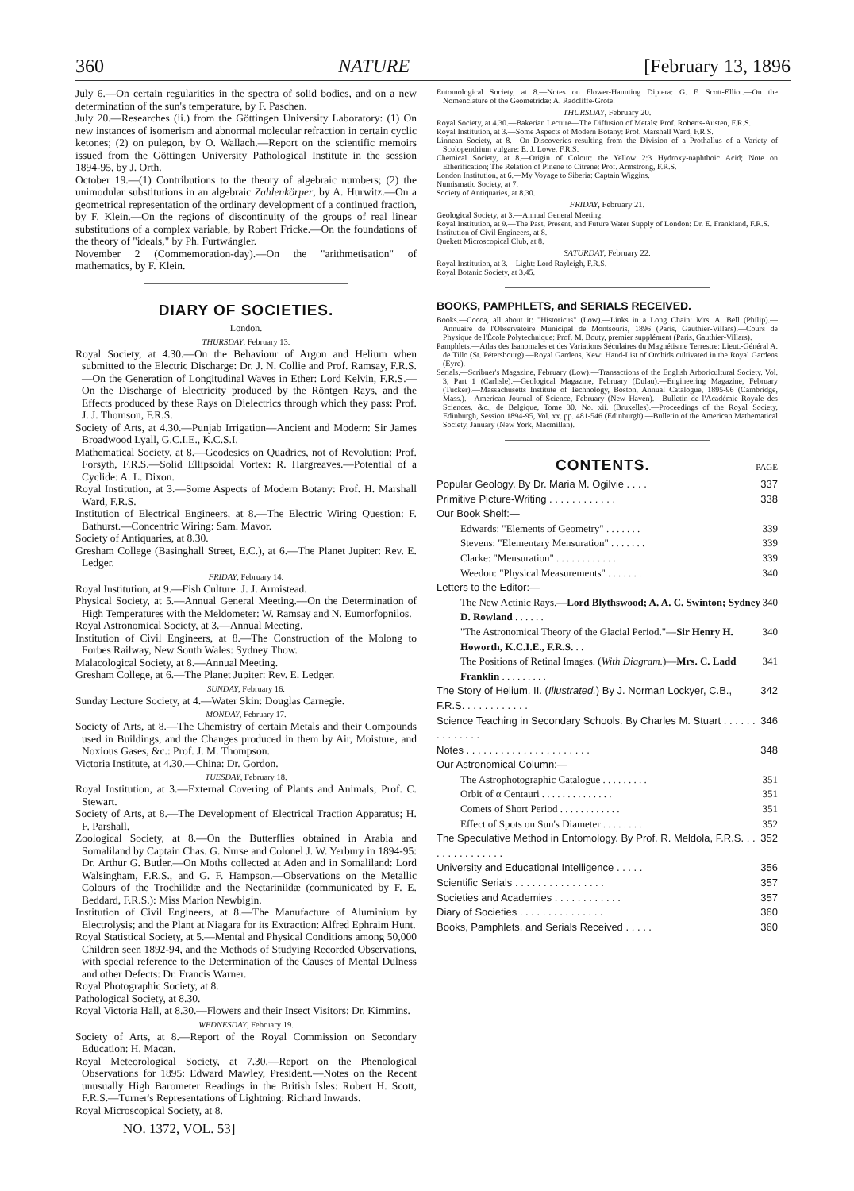360 NATURE [February 13, 1896
July 6.—On certain regularities in the spectra of solid bodies, and on a new determination of the sun's temperature, by F. Paschen.
July 20.—Researches (ii.) from the Göttingen University Laboratory: (1) On new instances of isomerism and abnormal molecular refraction in certain cyclic ketones; (2) on pulegon, by O. Wallach.—Report on the scientific memoirs issued from the Göttingen University Pathological Institute in the session 1894-95, by J. Orth.
October 19.—(1) Contributions to the theory of algebraic numbers; (2) the unimodular substitutions in an algebraic Zahlenkörper, by A. Hurwitz.—On a geometrical representation of the ordinary development of a continued fraction, by F. Klein.—On the regions of discontinuity of the groups of real linear substitutions of a complex variable, by Robert Fricke.—On the foundations of the theory of "ideals," by Ph. Furtwängler.
November 2 (Commemoration-day).—On the "arithmetisation" of mathematics, by F. Klein.
DIARY OF SOCIETIES.
London.
THURSDAY, February 13.
Royal Society, at 4.30.—On the Behaviour of Argon and Helium when submitted to the Electric Discharge: Dr. J. N. Collie and Prof. Ramsay, F.R.S.—On the Generation of Longitudinal Waves in Ether: Lord Kelvin, F.R.S.—On the Discharge of Electricity produced by the Röntgen Rays, and the Effects produced by these Rays on Dielectrics through which they pass: Prof. J. J. Thomson, F.R.S.
Society of Arts, at 4.30.—Punjab Irrigation—Ancient and Modern: Sir James Broadwood Lyall, G.C.I.E., K.C.S.I.
Mathematical Society, at 8.—Geodesics on Quadrics, not of Revolution: Prof. Forsyth, F.R.S.—Solid Ellipsoidal Vortex: R. Hargreaves.—Potential of a Cyclide: A. L. Dixon.
Royal Institution, at 3.—Some Aspects of Modern Botany: Prof. H. Marshall Ward, F.R.S.
Institution of Electrical Engineers, at 8.—The Electric Wiring Question: F. Bathurst.—Concentric Wiring: Sam. Mavor.
Society of Antiquaries, at 8.30.
Gresham College (Basinghall Street, E.C.), at 6.—The Planet Jupiter: Rev. E. Ledger.
FRIDAY, February 14.
Royal Institution, at 9.—Fish Culture: J. J. Armistead.
Physical Society, at 5.—Annual General Meeting.—On the Determination of High Temperatures with the Meldometer: W. Ramsay and N. Eumorfopnilos.
Royal Astronomical Society, at 3.—Annual Meeting.
Institution of Civil Engineers, at 8.—The Construction of the Molong to Forbes Railway, New South Wales: Sydney Thow.
Malacological Society, at 8.—Annual Meeting.
Gresham College, at 6.—The Planet Jupiter: Rev. E. Ledger.
SUNDAY, February 16.
Sunday Lecture Society, at 4.—Water Skin: Douglas Carnegie.
MONDAY, February 17.
Society of Arts, at 8.—The Chemistry of certain Metals and their Compounds used in Buildings, and the Changes produced in them by Air, Moisture, and Noxious Gases, &c.: Prof. J. M. Thompson.
Victoria Institute, at 4.30.—China: Dr. Gordon.
TUESDAY, February 18.
Royal Institution, at 3.—External Covering of Plants and Animals; Prof. C. Stewart.
Society of Arts, at 8.—The Development of Electrical Traction Apparatus; H. F. Parshall.
Zoological Society, at 8.—On the Butterflies obtained in Arabia and Somaliland by Captain Chas. G. Nurse and Colonel J. W. Yerbury in 1894-95: Dr. Arthur G. Butler.—On Moths collected at Aden and in Somaliland: Lord Walsingham, F.R.S., and G. F. Hampson.—Observations on the Metallic Colours of the Trochilidæ and the Nectariniidæ (communicated by F. E. Beddard, F.R.S.): Miss Marion Newbigin.
Institution of Civil Engineers, at 8.—The Manufacture of Aluminium by Electrolysis; and the Plant at Niagara for its Extraction: Alfred Ephraim Hunt.
Royal Statistical Society, at 5.—Mental and Physical Conditions among 50,000 Children seen 1892-94, and the Methods of Studying Recorded Observations, with special reference to the Determination of the Causes of Mental Dulness and other Defects: Dr. Francis Warner.
Royal Photographic Society, at 8.
Pathological Society, at 8.30.
Royal Victoria Hall, at 8.30.—Flowers and their Insect Visitors: Dr. Kimmins.
WEDNESDAY, February 19.
Society of Arts, at 8.—Report of the Royal Commission on Secondary Education: H. Macan.
Royal Meteorological Society, at 7.30.—Report on the Phenological Observations for 1895: Edward Mawley, President.—Notes on the Recent unusually High Barometer Readings in the British Isles: Robert H. Scott, F.R.S.—Turner's Representations of Lightning: Richard Inwards.
Royal Microscopical Society, at 8.
NO. 1372, VOL. 53]
Entomological Society, at 8.—Notes on Flower-Haunting Diptera: G. F. Scott-Elliot.—On the Nomenclature of the Geometridæ: A. Radcliffe-Grote.
THURSDAY, February 20.
Royal Society, at 4.30.—Bakerian Lecture—The Diffusion of Metals: Prof. Roberts-Austen, F.R.S.
Royal Institution, at 3.—Some Aspects of Modern Botany: Prof. Marshall Ward, F.R.S.
Linnean Society, at 8.—On Discoveries resulting from the Division of a Prothallus of a Variety of Scolopendrium vulgare: E. J. Lowe, F.R.S.
Chemical Society, at 8.—Origin of Colour: the Yellow 2:3 Hydroxy-naphthoic Acid; Note on Etherification; The Relation of Pinene to Citrene: Prof. Armstrong, F.R.S.
London Institution, at 6.—My Voyage to Siberia: Captain Wiggins.
Numismatic Society, at 7.
Society of Antiquaries, at 8.30.
FRIDAY, February 21.
Geological Society, at 3.—Annual General Meeting.
Royal Institution, at 9.—The Past, Present, and Future Water Supply of London: Dr. E. Frankland, F.R.S.
Institution of Civil Engineers, at 8.
Quekett Microscopical Club, at 8.
SATURDAY, February 22.
Royal Institution, at 3.—Light: Lord Rayleigh, F.R.S.
Royal Botanic Society, at 3.45.
BOOKS, PAMPHLETS, and SERIALS RECEIVED.
Books.—Cocoa, all about it: "Historicus" (Low).—Links in a Long Chain: Mrs. A. Bell (Philip).—Annuaire de l'Observatoire Municipal de Montsouris, 1896 (Paris, Gauthier-Villars).—Cours de Physique de l'École Polytechnique: Prof. M. Bouty, premier supplément (Paris, Gauthier-Villars).
Pamphlets.—Atlas des Isanomales et des Variations Séculaires du Magnétisme Terrestre: Lieut.-Général A. de Tillo (St. Pétersbourg).—Royal Gardens, Kew: Hand-List of Orchids cultivated in the Royal Gardens (Eyre).
Serials.—Scribner's Magazine, February (Low).—Transactions of the English Arboricultural Society. Vol. 3, Part 1 (Carlisle).—Geological Magazine, February (Dulau).—Engineering Magazine, February (Tucker).—Massachusetts Institute of Technology, Boston, Annual Catalogue, 1895-96 (Cambridge, Mass.).—American Journal of Science, February (New Haven).—Bulletin de l'Académie Royale des Sciences, &c., de Belgique, Tome 30, No. xii. (Bruxelles).—Proceedings of the Royal Society, Edinburgh, Session 1894-95, Vol. xx. pp. 481-546 (Edinburgh).—Bulletin of the American Mathematical Society, January (New York, Macmillan).
CONTENTS.
PAGE
Popular Geology. By Dr. Maria M. Ogilvie . . . . 337
Primitive Picture-Writing . . . . . . . . . . . . 338
Our Book Shelf:—
Edwards: "Elements of Geometry" . . . . . . . 339
Stevens: "Elementary Mensuration" . . . . . . . 339
Clarke: "Mensuration" . . . . . . . . . . . . 339
Weedon: "Physical Measurements" . . . . . . . 340
Letters to the Editor:—
The New Actinic Rays.—Lord Blythswood; A. A. C. Swinton; Sydney D. Rowland . . . . . . 340
"The Astronomical Theory of the Glacial Period."—Sir Henry H. Howorth, K.C.I.E., F.R.S. . . 340
The Positions of Retinal Images. (With Diagram.)—Mrs. C. Ladd Franklin . . . . . . . . . 341
The Story of Helium. II. (Illustrated.) By J. Norman Lockyer, C.B., F.R.S. . . . . . . . . . . . 342
Science Teaching in Secondary Schools. By Charles M. Stuart . . . . . . . . . . . . . . 346
Notes . . . . . . . . . . . . . . . . . . . . . . 348
Our Astronomical Column:—
The Astrophotographic Catalogue . . . . . . . . . 351
Orbit of α Centauri . . . . . . . . . . . . . . 351
Comets of Short Period . . . . . . . . . . . . 351
Effect of Spots on Sun's Diameter . . . . . . . . 352
The Speculative Method in Entomology. By Prof. R. Meldola, F.R.S. . . . . . . . . . . . . . . 352
University and Educational Intelligence . . . . . 356
Scientific Serials . . . . . . . . . . . . . . . . 357
Societies and Academies . . . . . . . . . . . . 357
Diary of Societies . . . . . . . . . . . . . . . 360
Books, Pamphlets, and Serials Received . . . . . 360